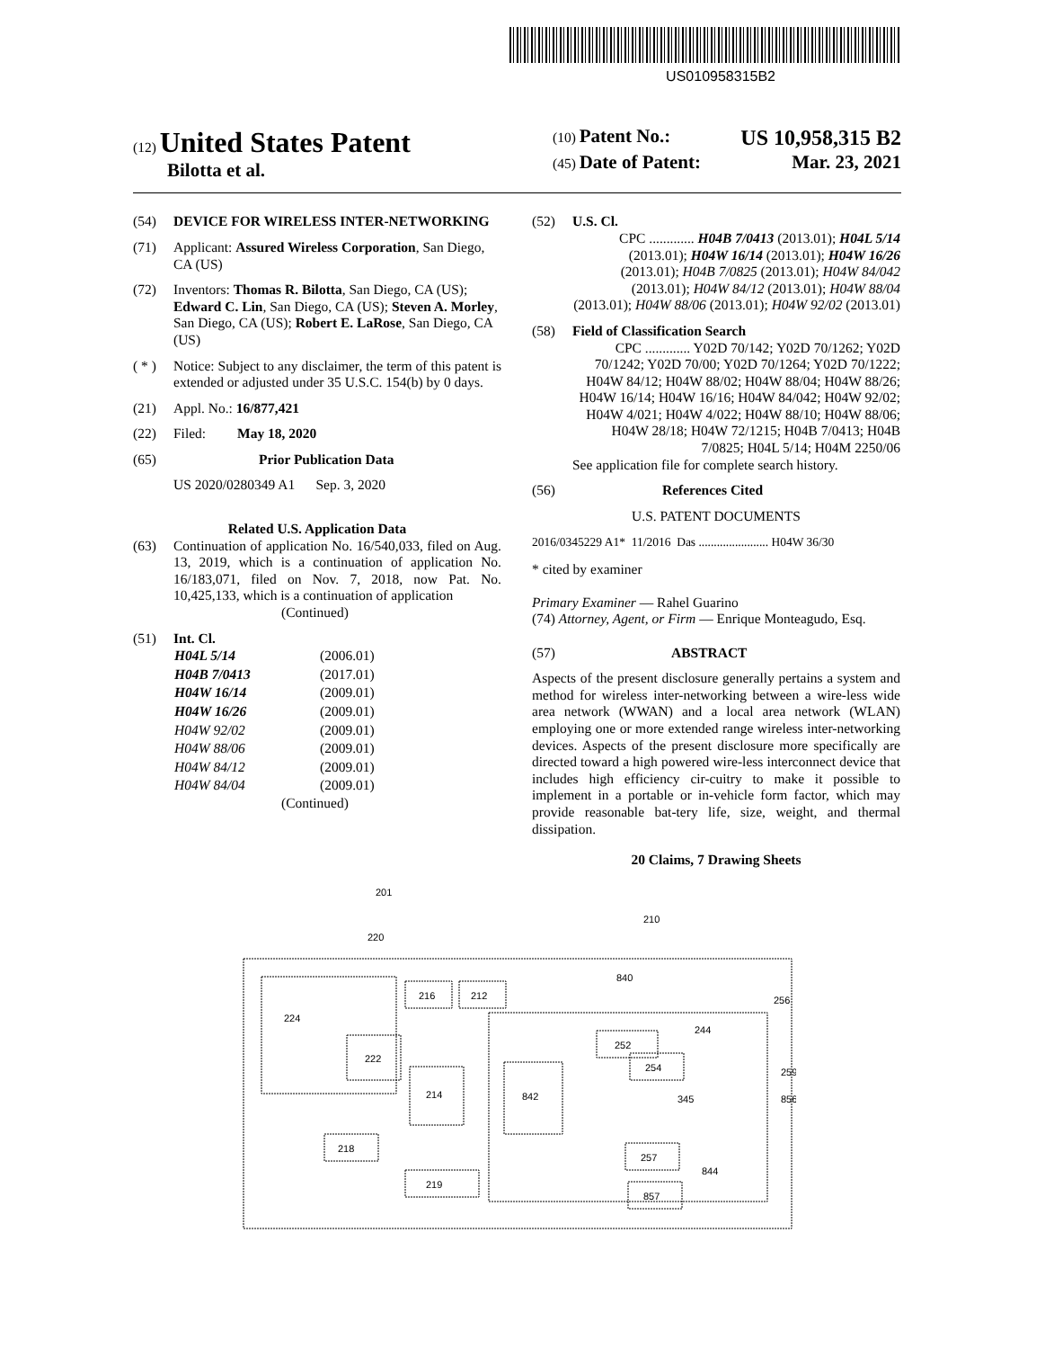US010958315B2
(12) United States Patent
Bilotta et al.
(10) Patent No.: US 10,958,315 B2
(45) Date of Patent: Mar. 23, 2021
(54) DEVICE FOR WIRELESS INTER-NETWORKING
(71) Applicant: Assured Wireless Corporation, San Diego, CA (US)
(72) Inventors: Thomas R. Bilotta, San Diego, CA (US); Edward C. Lin, San Diego, CA (US); Steven A. Morley, San Diego, CA (US); Robert E. LaRose, San Diego, CA (US)
( * ) Notice: Subject to any disclaimer, the term of this patent is extended or adjusted under 35 U.S.C. 154(b) by 0 days.
(21) Appl. No.: 16/877,421
(22) Filed: May 18, 2020
(65) Prior Publication Data
US 2020/0280349 A1 Sep. 3, 2020
Related U.S. Application Data
(63) Continuation of application No. 16/540,033, filed on Aug. 13, 2019, which is a continuation of application No. 16/183,071, filed on Nov. 7, 2018, now Pat. No. 10,425,133, which is a continuation of application
(Continued)
(51) Int. Cl.
| H04L 5/14 | (2006.01) |
| H04B 7/0413 | (2017.01) |
| H04W 16/14 | (2009.01) |
| H04W 16/26 | (2009.01) |
| H04W 92/02 | (2009.01) |
| H04W 88/06 | (2009.01) |
| H04W 84/12 | (2009.01) |
| H04W 84/04 | (2009.01) |
(Continued)
(52) U.S. Cl.
CPC ............. H04B 7/0413 (2013.01); H04L 5/14 (2013.01); H04W 16/14 (2013.01); H04W 16/26 (2013.01); H04B 7/0825 (2013.01); H04W 84/042 (2013.01); H04W 84/12 (2013.01); H04W 88/04 (2013.01); H04W 88/06 (2013.01); H04W 92/02 (2013.01)
(58) Field of Classification Search
CPC ............. Y02D 70/142; Y02D 70/1262; Y02D 70/1242; Y02D 70/00; Y02D 70/1264; Y02D 70/1222; H04W 84/12; H04W 88/02; H04W 88/04; H04W 88/26; H04W 16/14; H04W 16/16; H04W 84/042; H04W 92/02; H04W 4/021; H04W 4/022; H04W 88/10; H04W 88/06; H04W 28/18; H04W 72/1215; H04B 7/0413; H04B 7/0825; H04L 5/14; H04M 2250/06
See application file for complete search history.
(56) References Cited
U.S. PATENT DOCUMENTS
2016/0345229 A1* 11/2016 Das ....................... H04W 36/30
* cited by examiner
Primary Examiner — Rahel Guarino
(74) Attorney, Agent, or Firm — Enrique Monteagudo, Esq.
(57) ABSTRACT
Aspects of the present disclosure generally pertains a system and method for wireless inter-networking between a wire-less wide area network (WWAN) and a local area network (WLAN) employing one or more extended range wireless inter-networking devices. Aspects of the present disclosure more specifically are directed toward a high powered wire-less interconnect device that includes high efficiency cir-cuitry to make it possible to implement in a portable or in-vehicle form factor, which may provide reasonable bat-tery life, size, weight, and thermal dissipation.
20 Claims, 7 Drawing Sheets
201
210
220
216
212
840
256
224
222
244
254
252
214
842
259
345
856
218
257
844
219
857